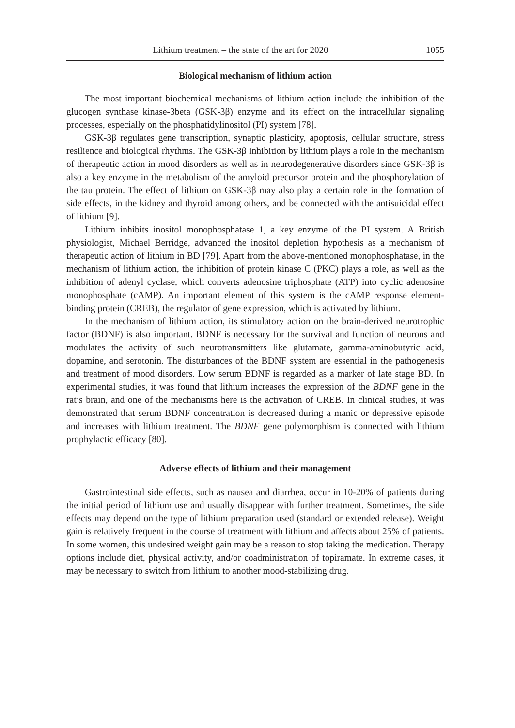Lithium treatment – the state of the art for 2020 1055
Biological mechanism of lithium action
The most important biochemical mechanisms of lithium action include the inhibition of the glucogen synthase kinase-3beta (GSK-3β) enzyme and its effect on the intracellular signaling processes, especially on the phosphatidylinositol (PI) system [78].
GSK-3β regulates gene transcription, synaptic plasticity, apoptosis, cellular structure, stress resilience and biological rhythms. The GSK-3β inhibition by lithium plays a role in the mechanism of therapeutic action in mood disorders as well as in neurodegenerative disorders since GSK-3β is also a key enzyme in the metabolism of the amyloid precursor protein and the phosphorylation of the tau protein. The effect of lithium on GSK-3β may also play a certain role in the formation of side effects, in the kidney and thyroid among others, and be connected with the antisuicidal effect of lithium [9].
Lithium inhibits inositol monophosphatase 1, a key enzyme of the PI system. A British physiologist, Michael Berridge, advanced the inositol depletion hypothesis as a mechanism of therapeutic action of lithium in BD [79]. Apart from the above-mentioned monophosphatase, in the mechanism of lithium action, the inhibition of protein kinase C (PKC) plays a role, as well as the inhibition of adenyl cyclase, which converts adenosine triphosphate (ATP) into cyclic adenosine monophosphate (cAMP). An important element of this system is the cAMP response element-binding protein (CREB), the regulator of gene expression, which is activated by lithium.
In the mechanism of lithium action, its stimulatory action on the brain-derived neurotrophic factor (BDNF) is also important. BDNF is necessary for the survival and function of neurons and modulates the activity of such neurotransmitters like glutamate, gamma-aminobutyric acid, dopamine, and serotonin. The disturbances of the BDNF system are essential in the pathogenesis and treatment of mood disorders. Low serum BDNF is regarded as a marker of late stage BD. In experimental studies, it was found that lithium increases the expression of the BDNF gene in the rat’s brain, and one of the mechanisms here is the activation of CREB. In clinical studies, it was demonstrated that serum BDNF concentration is decreased during a manic or depressive episode and increases with lithium treatment. The BDNF gene polymorphism is connected with lithium prophylactic efficacy [80].
Adverse effects of lithium and their management
Gastrointestinal side effects, such as nausea and diarrhea, occur in 10-20% of patients during the initial period of lithium use and usually disappear with further treatment. Sometimes, the side effects may depend on the type of lithium preparation used (standard or extended release). Weight gain is relatively frequent in the course of treatment with lithium and affects about 25% of patients. In some women, this undesired weight gain may be a reason to stop taking the medication. Therapy options include diet, physical activity, and/or coadministration of topiramate. In extreme cases, it may be necessary to switch from lithium to another mood-stabilizing drug.